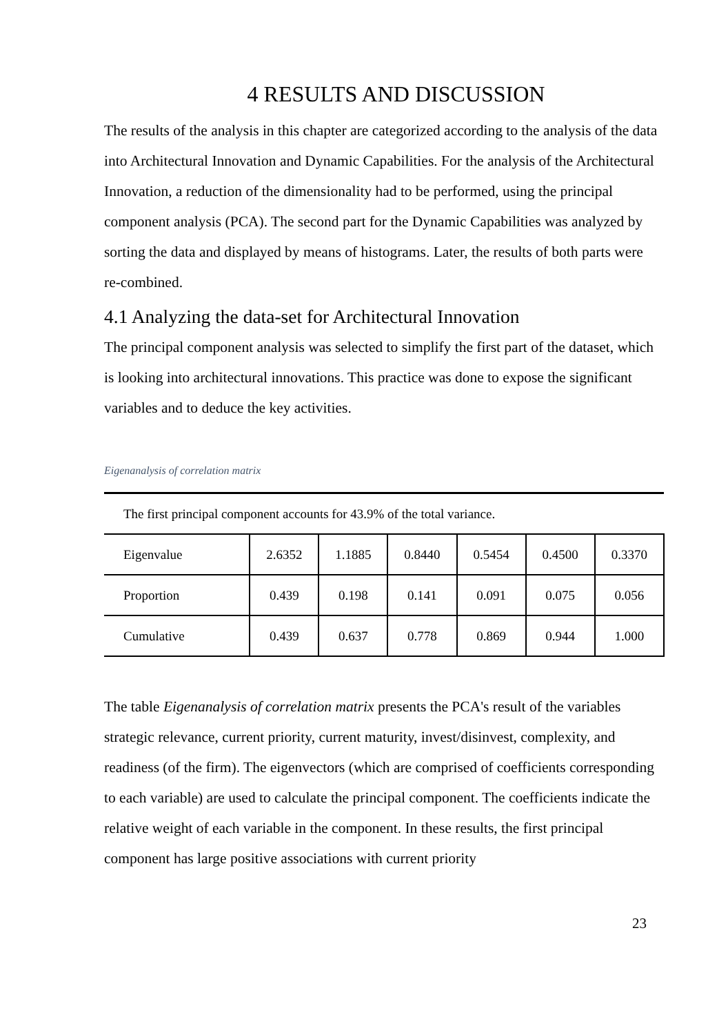4 RESULTS AND DISCUSSION
The results of the analysis in this chapter are categorized according to the analysis of the data into Architectural Innovation and Dynamic Capabilities. For the analysis of the Architectural Innovation, a reduction of the dimensionality had to be performed, using the principal component analysis (PCA). The second part for the Dynamic Capabilities was analyzed by sorting the data and displayed by means of histograms. Later, the results of both parts were re-combined.
4.1 Analyzing the data-set for Architectural Innovation
The principal component analysis was selected to simplify the first part of the dataset, which is looking into architectural innovations. This practice was done to expose the significant variables and to deduce the key activities.
Eigenanalysis of correlation matrix
| The first principal component accounts for 43.9% of the total variance. | | | | | | |
| Eigenvalue | 2.6352 | 1.1885 | 0.8440 | 0.5454 | 0.4500 | 0.3370 |
| Proportion | 0.439 | 0.198 | 0.141 | 0.091 | 0.075 | 0.056 |
| Cumulative | 0.439 | 0.637 | 0.778 | 0.869 | 0.944 | 1.000 |
The table Eigenanalysis of correlation matrix presents the PCA's result of the variables strategic relevance, current priority, current maturity, invest/disinvest, complexity, and readiness (of the firm). The eigenvectors (which are comprised of coefficients corresponding to each variable) are used to calculate the principal component. The coefficients indicate the relative weight of each variable in the component. In these results, the first principal component has large positive associations with current priority
23